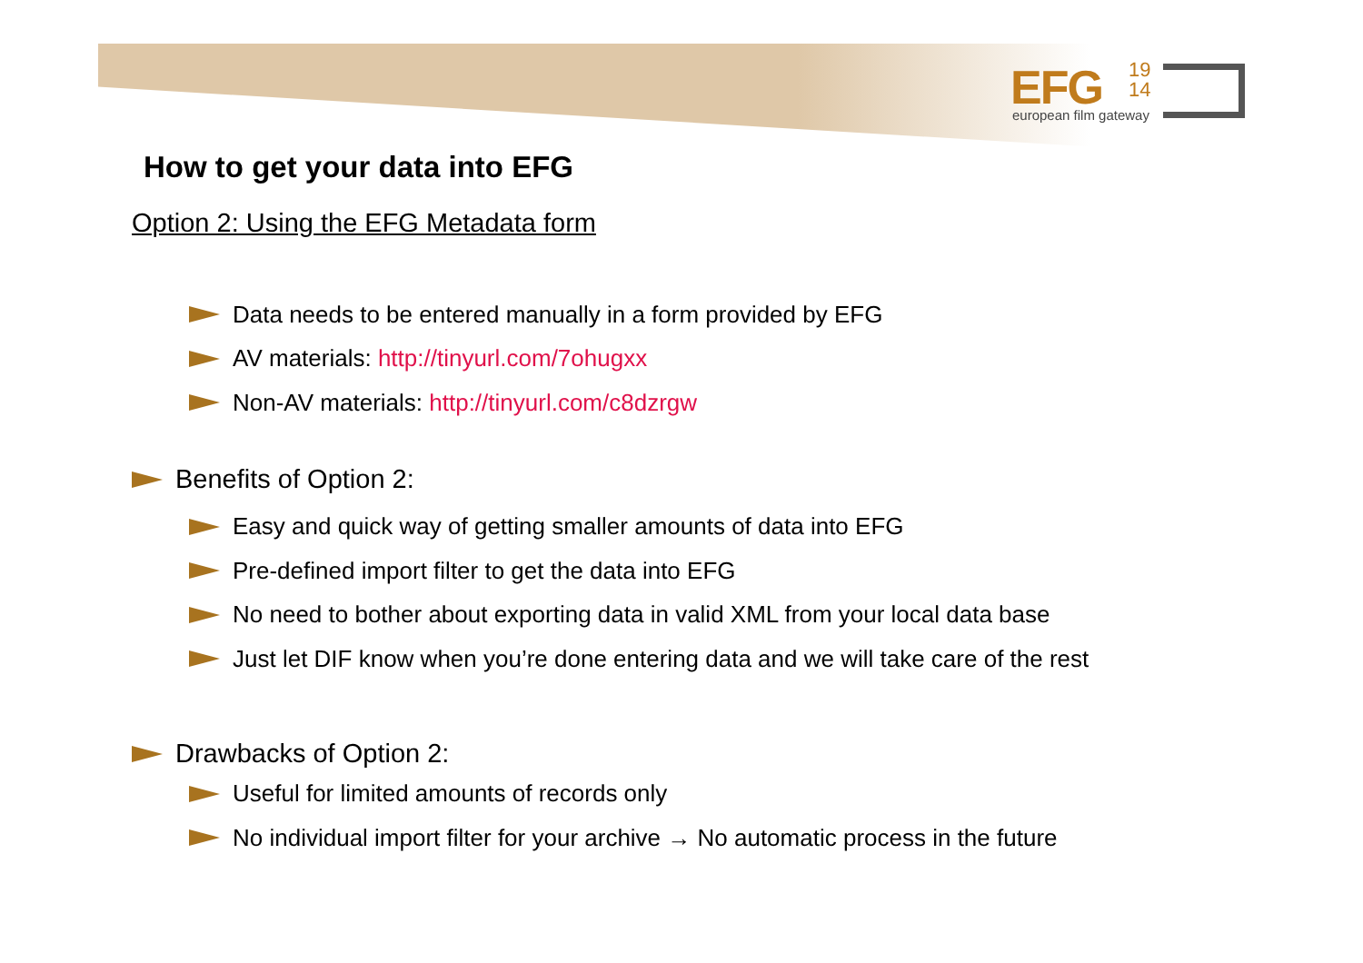EFG 19
14
european film gateway
How to get your data into EFG
Option 2: Using the EFG Metadata form
Data needs to be entered manually in a form provided by EFG
AV materials: http://tinyurl.com/7ohugxx
Non-AV materials: http://tinyurl.com/c8dzrgw
Benefits of Option 2:
Easy and quick way of getting smaller amounts of data into EFG
Pre-defined import filter to get the data into EFG
No need to bother about exporting data in valid XML from your local data base
Just let DIF know when you’re done entering data and we will take care of the rest
Drawbacks of Option 2:
Useful for limited amounts of records only
No individual import filter for your archive → No automatic process in the future